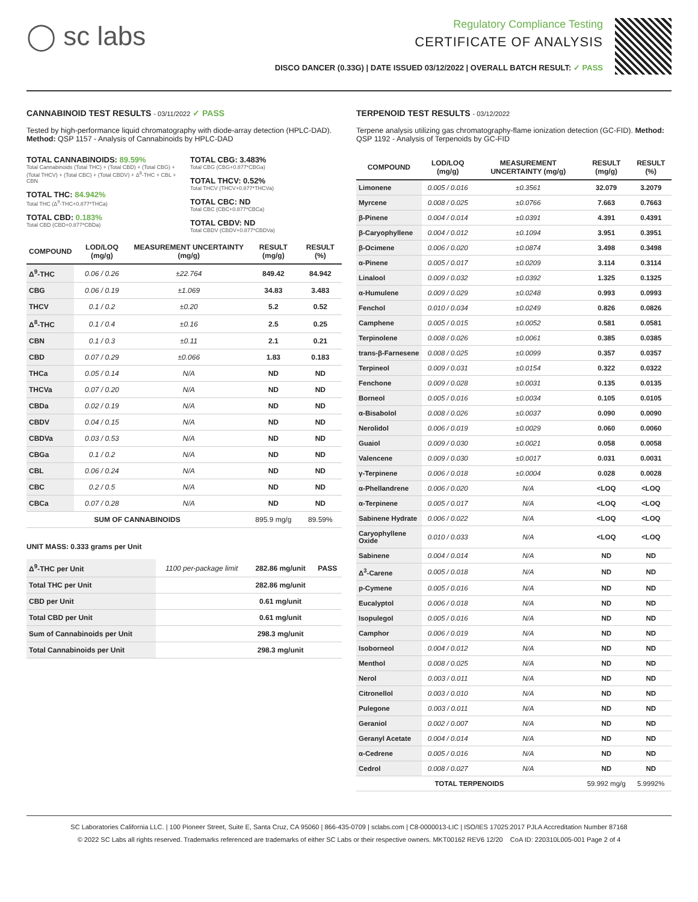◯ sc labs
Regulatory Compliance Testing
CERTIFICATE OF ANALYSIS
DISCO DANCER (0.33G) | DATE ISSUED 03/12/2022 | OVERALL BATCH RESULT: ✓ PASS
CANNABINOID TEST RESULTS - 03/11/2022 ✓ PASS
Tested by high-performance liquid chromatography with diode-array detection (HPLC-DAD). Method: QSP 1157 - Analysis of Cannabinoids by HPLC-DAD
TOTAL CANNABINOIDS: 89.59%
Total Cannabinoids (Total THC) + (Total CBD) + (Total CBG) + (Total THCV) + (Total CBC) + (Total CBDV) + Δ<sup>8</sup>-THC + CBL + CBN
TOTAL THC: 84.942%
Total THC (Δ<sup>9</sup>-THC+0.877*THCa)
TOTAL CBD: 0.183%
Total CBD (CBD+0.877*CBDa)
TOTAL CBG: 3.483%
Total CBG (CBG+0.877*CBGa)
TOTAL THCV: 0.52%
Total THCV (THCV+0.877*THCVa)
TOTAL CBC: ND
Total CBC (CBC+0.877*CBCa)
TOTAL CBDV: ND
Total CBDV (CBDV+0.877*CBDVa)
| COMPOUND | LOD/LOQ (mg/g) | MEASUREMENT UNCERTAINTY (mg/g) | RESULT (mg/g) | RESULT (%) |
| --- | --- | --- | --- | --- |
| Δ<sup>9</sup>-THC | 0.06 / 0.26 | ±22.764 | 849.42 | 84.942 |
| CBG | 0.06 / 0.19 | ±1.069 | 34.83 | 3.483 |
| THCV | 0.1 / 0.2 | ±0.20 | 5.2 | 0.52 |
| Δ<sup>8</sup>-THC | 0.1 / 0.4 | ±0.16 | 2.5 | 0.25 |
| CBN | 0.1 / 0.3 | ±0.11 | 2.1 | 0.21 |
| CBD | 0.07 / 0.29 | ±0.066 | 1.83 | 0.183 |
| THCa | 0.05 / 0.14 | N/A | ND | ND |
| THCVa | 0.07 / 0.20 | N/A | ND | ND |
| CBDa | 0.02 / 0.19 | N/A | ND | ND |
| CBDV | 0.04 / 0.15 | N/A | ND | ND |
| CBDVa | 0.03 / 0.53 | N/A | ND | ND |
| CBGa | 0.1 / 0.2 | N/A | ND | ND |
| CBL | 0.06 / 0.24 | N/A | ND | ND |
| CBC | 0.2 / 0.5 | N/A | ND | ND |
| CBCa | 0.07 / 0.28 | N/A | ND | ND |
| SUM OF CANNABINOIDS | | | 895.9 mg/g | 89.59% |
UNIT MASS: 0.333 grams per Unit
| Δ<sup>9</sup>-THC per Unit | 1100 per-package limit | 282.86 mg/unit | PASS |
| Total THC per Unit | | 282.86 mg/unit | |
| CBD per Unit | | 0.61 mg/unit | |
| Total CBD per Unit | | 0.61 mg/unit | |
| Sum of Cannabinoids per Unit | | 298.3 mg/unit | |
| Total Cannabinoids per Unit | | 298.3 mg/unit | |
TERPENOID TEST RESULTS - 03/12/2022
Terpene analysis utilizing gas chromatography-flame ionization detection (GC-FID). Method: QSP 1192 - Analysis of Terpenoids by GC-FID
| COMPOUND | LOD/LOQ (mg/g) | MEASUREMENT UNCERTAINTY (mg/g) | RESULT (mg/g) | RESULT (%) |
| --- | --- | --- | --- | --- |
| Limonene | 0.005 / 0.016 | ±0.3561 | 32.079 | 3.2079 |
| Myrcene | 0.008 / 0.025 | ±0.0766 | 7.663 | 0.7663 |
| β-Pinene | 0.004 / 0.014 | ±0.0391 | 4.391 | 0.4391 |
| β-Caryophyllene | 0.004 / 0.012 | ±0.1094 | 3.951 | 0.3951 |
| β-Ocimene | 0.006 / 0.020 | ±0.0874 | 3.498 | 0.3498 |
| α-Pinene | 0.005 / 0.017 | ±0.0209 | 3.114 | 0.3114 |
| Linalool | 0.009 / 0.032 | ±0.0392 | 1.325 | 0.1325 |
| α-Humulene | 0.009 / 0.029 | ±0.0248 | 0.993 | 0.0993 |
| Fenchol | 0.010 / 0.034 | ±0.0249 | 0.826 | 0.0826 |
| Camphene | 0.005 / 0.015 | ±0.0052 | 0.581 | 0.0581 |
| Terpinolene | 0.008 / 0.026 | ±0.0061 | 0.385 | 0.0385 |
| trans-β-Farnesene | 0.008 / 0.025 | ±0.0099 | 0.357 | 0.0357 |
| Terpineol | 0.009 / 0.031 | ±0.0154 | 0.322 | 0.0322 |
| Fenchone | 0.009 / 0.028 | ±0.0031 | 0.135 | 0.0135 |
| Borneol | 0.005 / 0.016 | ±0.0034 | 0.105 | 0.0105 |
| α-Bisabolol | 0.008 / 0.026 | ±0.0037 | 0.090 | 0.0090 |
| Nerolidol | 0.006 / 0.019 | ±0.0029 | 0.060 | 0.0060 |
| Guaiol | 0.009 / 0.030 | ±0.0021 | 0.058 | 0.0058 |
| Valencene | 0.009 / 0.030 | ±0.0017 | 0.031 | 0.0031 |
| γ-Terpinene | 0.006 / 0.018 | ±0.0004 | 0.028 | 0.0028 |
| α-Phellandrene | 0.006 / 0.020 | N/A | <LOQ | <LOQ |
| α-Terpinene | 0.005 / 0.017 | N/A | <LOQ | <LOQ |
| Sabinene Hydrate | 0.006 / 0.022 | N/A | <LOQ | <LOQ |
| Caryophyllene Oxide | 0.010 / 0.033 | N/A | <LOQ | <LOQ |
| Sabinene | 0.004 / 0.014 | N/A | ND | ND |
| Δ<sup>3</sup>-Carene | 0.005 / 0.018 | N/A | ND | ND |
| p-Cymene | 0.005 / 0.016 | N/A | ND | ND |
| Eucalyptol | 0.006 / 0.018 | N/A | ND | ND |
| Isopulegol | 0.005 / 0.016 | N/A | ND | ND |
| Camphor | 0.006 / 0.019 | N/A | ND | ND |
| Isoborneol | 0.004 / 0.012 | N/A | ND | ND |
| Menthol | 0.008 / 0.025 | N/A | ND | ND |
| Nerol | 0.003 / 0.011 | N/A | ND | ND |
| Citronellol | 0.003 / 0.010 | N/A | ND | ND |
| Pulegone | 0.003 / 0.011 | N/A | ND | ND |
| Geraniol | 0.002 / 0.007 | N/A | ND | ND |
| Geranyl Acetate | 0.004 / 0.014 | N/A | ND | ND |
| α-Cedrene | 0.005 / 0.016 | N/A | ND | ND |
| Cedrol | 0.008 / 0.027 | N/A | ND | ND |
| TOTAL TERPENOIDS | | | 59.992 mg/g | 5.9992% |
SC Laboratories California LLC. | 100 Pioneer Street, Suite E, Santa Cruz, CA 95060 | 866-435-0709 | sclabs.com | C8-0000013-LIC | ISO/IES 17025:2017 PJLA Accreditation Number 87168
© 2022 SC Labs all rights reserved. Trademarks referenced are trademarks of either SC Labs or their respective owners. MKT00162 REV6 12/20 CoA ID: 220310L005-001 Page 2 of 4